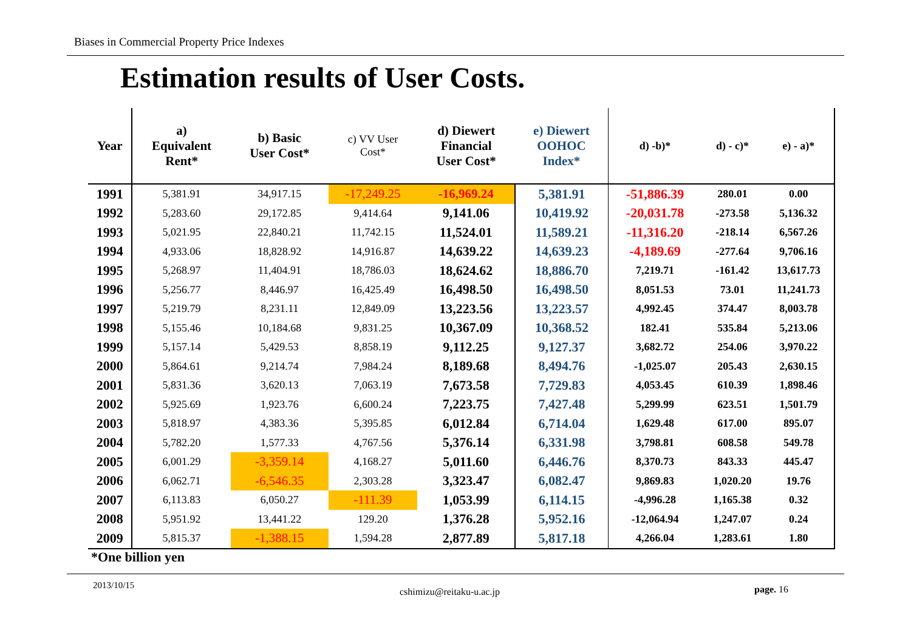Biases in Commercial Property Price Indexes
Estimation results of User Costs.
| Year | a) Equivalent Rent* | b) Basic User Cost* | c) VV User Cost* | d) Diewert Financial User Cost* | e) Diewert OOHOC Index* | d) -b)* | d) - c)* | e) - a)* |
| --- | --- | --- | --- | --- | --- | --- | --- | --- |
| 1991 | 5,381.91 | 34,917.15 | -17,249.25 | -16,969.24 | 5,381.91 | -51,886.39 | 280.01 | 0.00 |
| 1992 | 5,283.60 | 29,172.85 | 9,414.64 | 9,141.06 | 10,419.92 | -20,031.78 | -273.58 | 5,136.32 |
| 1993 | 5,021.95 | 22,840.21 | 11,742.15 | 11,524.01 | 11,589.21 | -11,316.20 | -218.14 | 6,567.26 |
| 1994 | 4,933.06 | 18,828.92 | 14,916.87 | 14,639.22 | 14,639.23 | -4,189.69 | -277.64 | 9,706.16 |
| 1995 | 5,268.97 | 11,404.91 | 18,786.03 | 18,624.62 | 18,886.70 | 7,219.71 | -161.42 | 13,617.73 |
| 1996 | 5,256.77 | 8,446.97 | 16,425.49 | 16,498.50 | 16,498.50 | 8,051.53 | 73.01 | 11,241.73 |
| 1997 | 5,219.79 | 8,231.11 | 12,849.09 | 13,223.56 | 13,223.57 | 4,992.45 | 374.47 | 8,003.78 |
| 1998 | 5,155.46 | 10,184.68 | 9,831.25 | 10,367.09 | 10,368.52 | 182.41 | 535.84 | 5,213.06 |
| 1999 | 5,157.14 | 5,429.53 | 8,858.19 | 9,112.25 | 9,127.37 | 3,682.72 | 254.06 | 3,970.22 |
| 2000 | 5,864.61 | 9,214.74 | 7,984.24 | 8,189.68 | 8,494.76 | -1,025.07 | 205.43 | 2,630.15 |
| 2001 | 5,831.36 | 3,620.13 | 7,063.19 | 7,673.58 | 7,729.83 | 4,053.45 | 610.39 | 1,898.46 |
| 2002 | 5,925.69 | 1,923.76 | 6,600.24 | 7,223.75 | 7,427.48 | 5,299.99 | 623.51 | 1,501.79 |
| 2003 | 5,818.97 | 4,383.36 | 5,395.85 | 6,012.84 | 6,714.04 | 1,629.48 | 617.00 | 895.07 |
| 2004 | 5,782.20 | 1,577.33 | 4,767.56 | 5,376.14 | 6,331.98 | 3,798.81 | 608.58 | 549.78 |
| 2005 | 6,001.29 | -3,359.14 | 4,168.27 | 5,011.60 | 6,446.76 | 8,370.73 | 843.33 | 445.47 |
| 2006 | 6,062.71 | -6,546.35 | 2,303.28 | 3,323.47 | 6,082.47 | 9,869.83 | 1,020.20 | 19.76 |
| 2007 | 6,113.83 | 6,050.27 | -111.39 | 1,053.99 | 6,114.15 | -4,996.28 | 1,165.38 | 0.32 |
| 2008 | 5,951.92 | 13,441.22 | 129.20 | 1,376.28 | 5,952.16 | -12,064.94 | 1,247.07 | 0.24 |
| 2009 | 5,815.37 | -1,388.15 | 1,594.28 | 2,877.89 | 5,817.18 | 4,266.04 | 1,283.61 | 1.80 |
*One billion yen
2013/10/15
cshimizu@reitaku-u.ac.jp page. 16